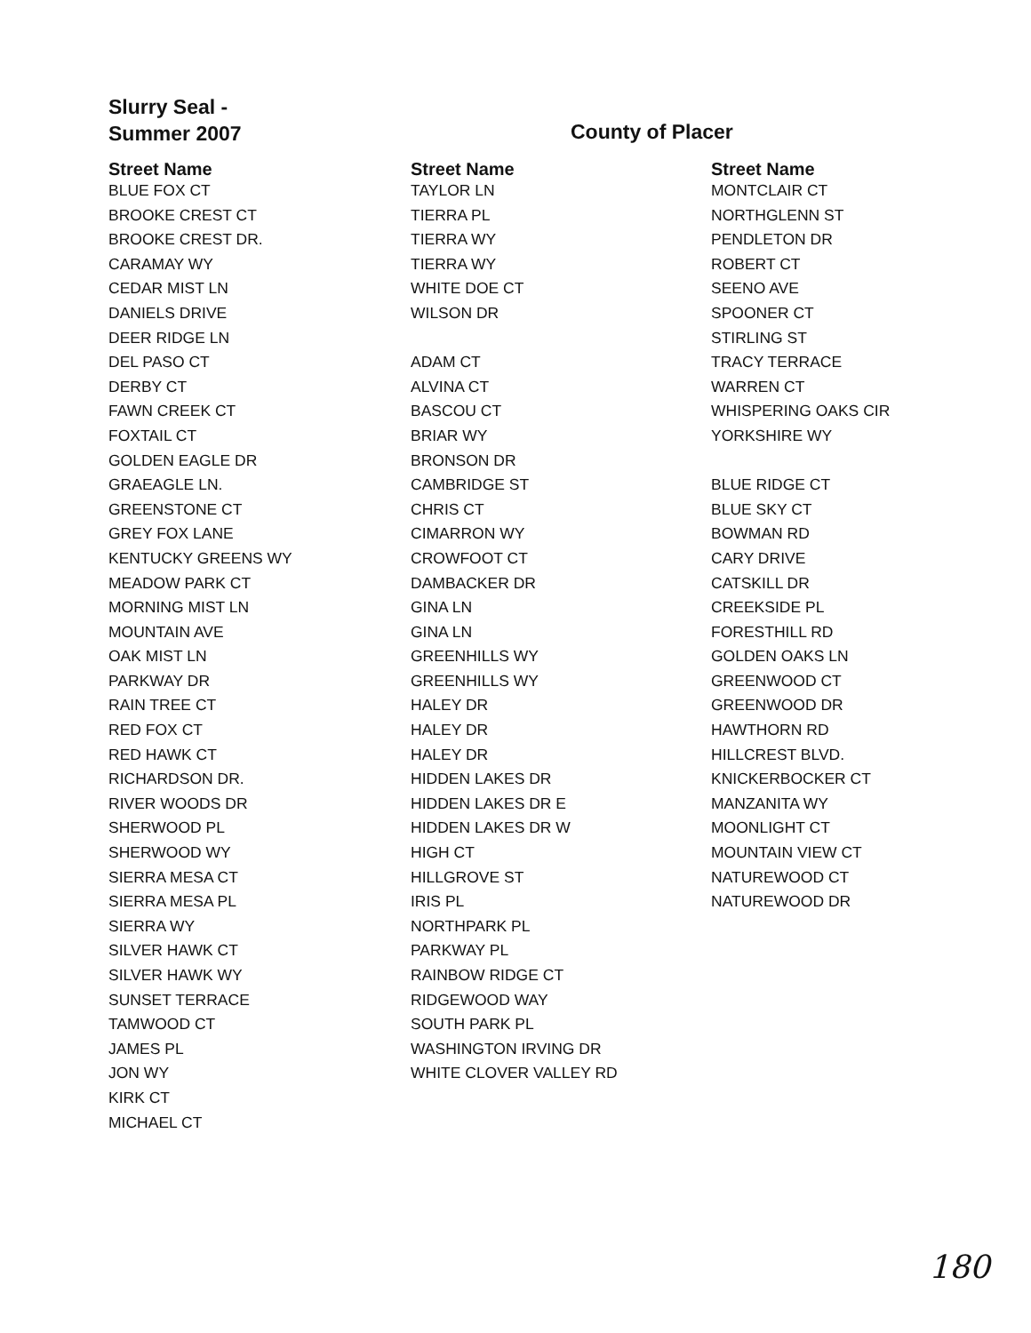Slurry Seal -
Summer 2007
County of Placer
Street Name
BLUE FOX CT
BROOKE CREST CT
BROOKE CREST DR.
CARAMAY WY
CEDAR MIST LN
DANIELS DRIVE
DEER RIDGE LN
DEL PASO CT
DERBY CT
FAWN CREEK CT
FOXTAIL CT
GOLDEN EAGLE DR
GRAEAGLE LN.
GREENSTONE CT
GREY FOX LANE
KENTUCKY GREENS WY
MEADOW PARK CT
MORNING MIST LN
MOUNTAIN AVE
OAK MIST LN
PARKWAY DR
RAIN TREE CT
RED FOX CT
RED HAWK CT
RICHARDSON DR.
RIVER WOODS DR
SHERWOOD PL
SHERWOOD WY
SIERRA MESA CT
SIERRA MESA PL
SIERRA WY
SILVER HAWK CT
SILVER HAWK WY
SUNSET TERRACE
TAMWOOD CT
JAMES PL
JON WY
KIRK CT
MICHAEL CT
Street Name
TAYLOR LN
TIERRA PL
TIERRA WY
TIERRA WY
WHITE DOE CT
WILSON DR
ADAM CT
ALVINA CT
BASCOU CT
BRIAR WY
BRONSON DR
CAMBRIDGE ST
CHRIS CT
CIMARRON WY
CROWFOOT CT
DAMBACKER DR
GINA LN
GINA LN
GREENHILLS WY
GREENHILLS WY
HALEY DR
HALEY DR
HALEY DR
HIDDEN LAKES DR
HIDDEN LAKES DR E
HIDDEN LAKES DR W
HIGH CT
HILLGROVE ST
IRIS PL
NORTHPARK PL
PARKWAY PL
RAINBOW RIDGE CT
RIDGEWOOD WAY
SOUTH PARK PL
WASHINGTON IRVING DR
WHITE CLOVER VALLEY RD
Street Name
MONTCLAIR CT
NORTHGLENN ST
PENDLETON DR
ROBERT CT
SEENO AVE
SPOONER CT
STIRLING ST
TRACY TERRACE
WARREN CT
WHISPERING OAKS CIR
YORKSHIRE WY
BLUE RIDGE CT
BLUE SKY CT
BOWMAN RD
CARY DRIVE
CATSKILL DR
CREEKSIDE PL
FORESTHILL RD
GOLDEN OAKS LN
GREENWOOD CT
GREENWOOD DR
HAWTHORN RD
HILLCREST BLVD.
KNICKERBOCKER CT
MANZANITA WY
MOONLIGHT CT
MOUNTAIN VIEW CT
NATUREWOOD CT
NATUREWOOD DR
180